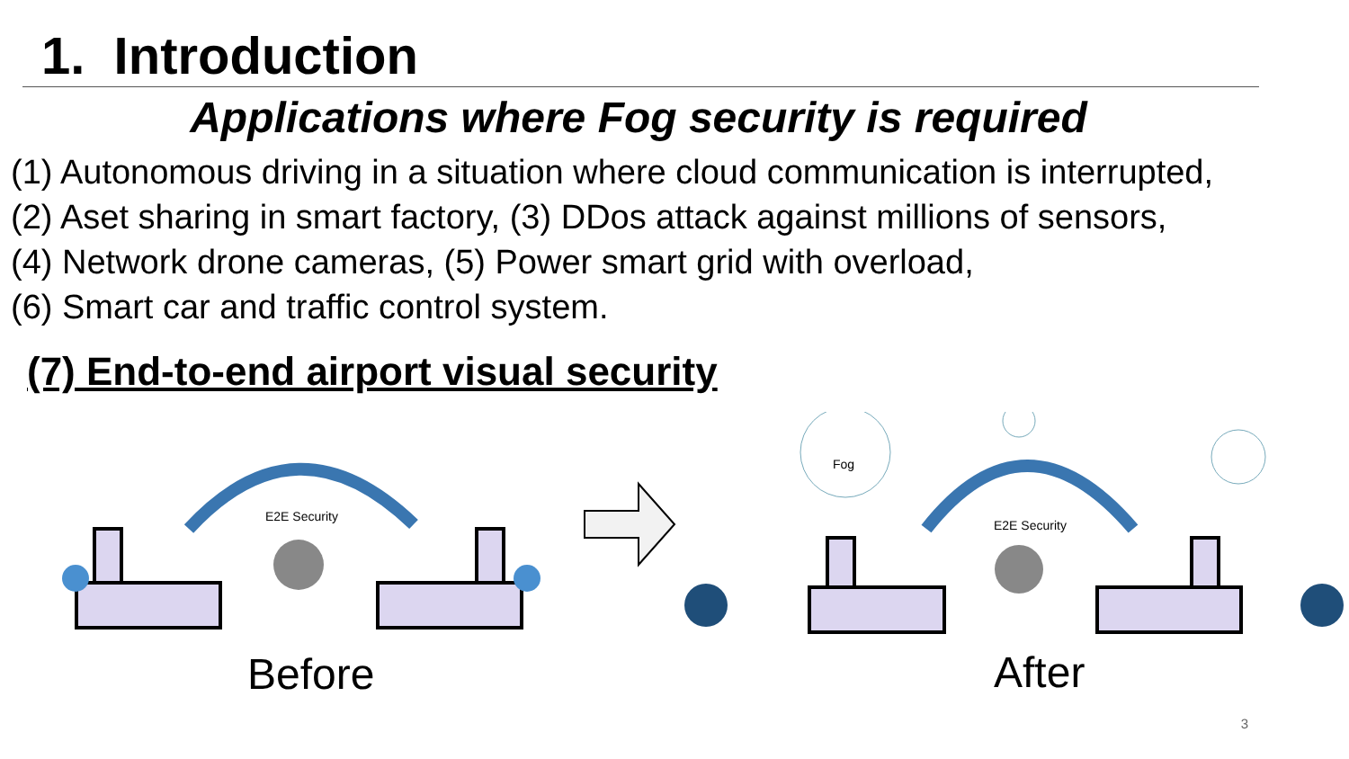1. Introduction
Applications where Fog security is required
(1) Autonomous driving in a situation where cloud communication is interrupted,
(2) Aset sharing in smart factory, (3) DDos attack against millions of sensors,
(4) Network drone cameras, (5) Power smart grid with overload,
(6) Smart car and traffic control system.
(7) End-to-end airport visual security
E2E Security
Before
Fog
E2E Security
After
3